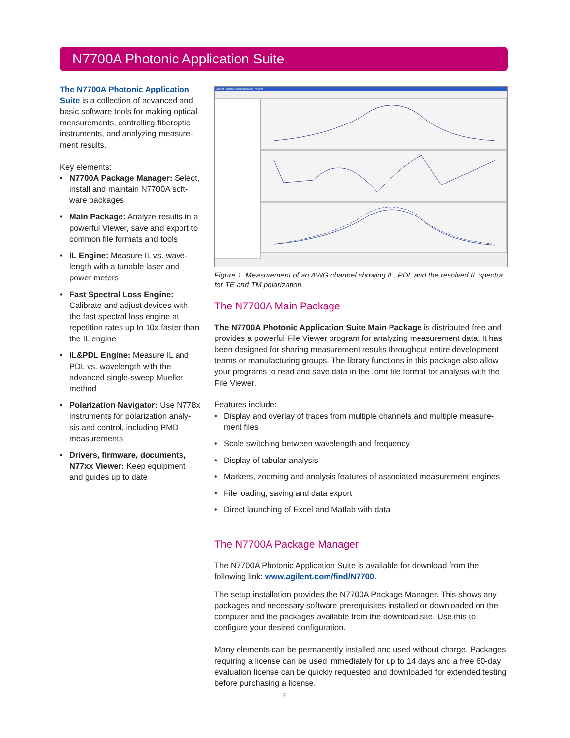N7700A Photonic Application Suite
The N7700A Photonic Application Suite is a collection of advanced and basic software tools for making optical measurements, controlling fiberoptic instruments, and analyzing measure-ment results.
Key elements:
• N7700A Package Manager: Select, install and maintain N7700A soft-ware packages
• Main Package: Analyze results in a powerful Viewer, save and export to common file formats and tools
• IL Engine: Measure IL vs. wave-length with a tunable laser and power meters
• Fast Spectral Loss Engine: Calibrate and adjust devices with the fast spectral loss engine at repetition rates up to 10x faster than the IL engine
• IL&PDL Engine: Measure IL and PDL vs. wavelength with the advanced single-sweep Mueller method
• Polarization Navigator: Use N778x instruments for polarization analy-sis and control, including PMD measurements
• Drivers, firmware, documents, N77xx Viewer: Keep equipment and guides up to date
Agilent Photonic Application Suite - Viewer
Figure 1. Measurement of an AWG channel showing IL, PDL and the resolved IL spectra for TE and TM polarization.
The N7700A Main Package
The N7700A Photonic Application Suite Main Package is distributed free and provides a powerful File Viewer program for analyzing measurement data. It has been designed for sharing measurement results throughout entire development teams or manufacturing groups. The library functions in this package also allow your programs to read and save data in the .omr file format for analysis with the File Viewer.
Features include:
• Display and overlay of traces from multiple channels and multiple measure-ment files
• Scale switching between wavelength and frequency
• Display of tabular analysis
• Markers, zooming and analysis features of associated measurement engines
• File loading, saving and data export
• Direct launching of Excel and Matlab with data
The N7700A Package Manager
The N7700A Photonic Application Suite is available for download from the following link: www.agilent.com/find/N7700.
The setup installation provides the N7700A Package Manager. This shows any packages and necessary software prerequisites installed or downloaded on the computer and the packages available from the download site. Use this to configure your desired configuration.
Many elements can be permanently installed and used without charge. Packages requiring a license can be used immediately for up to 14 days and a free 60-day evaluation license can be quickly requested and downloaded for extended testing before purchasing a license.
2